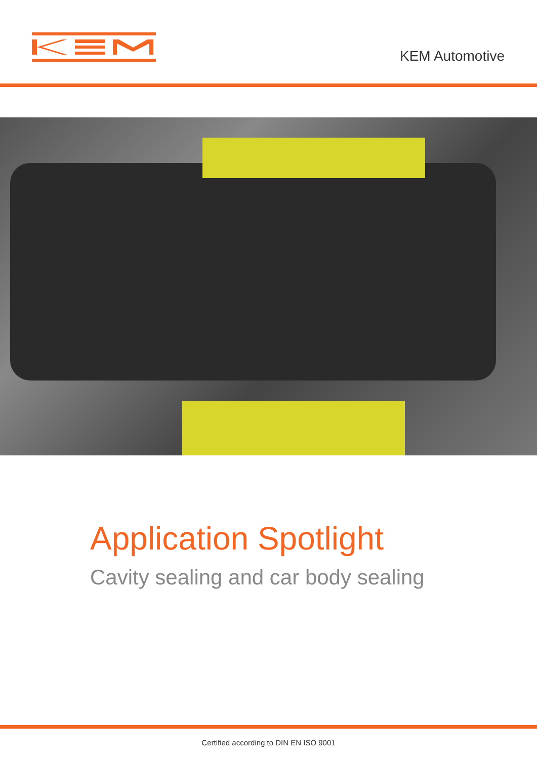KEM Automotive
Application Spotlight
Cavity sealing and car body sealing
Certified according to DIN EN ISO 9001